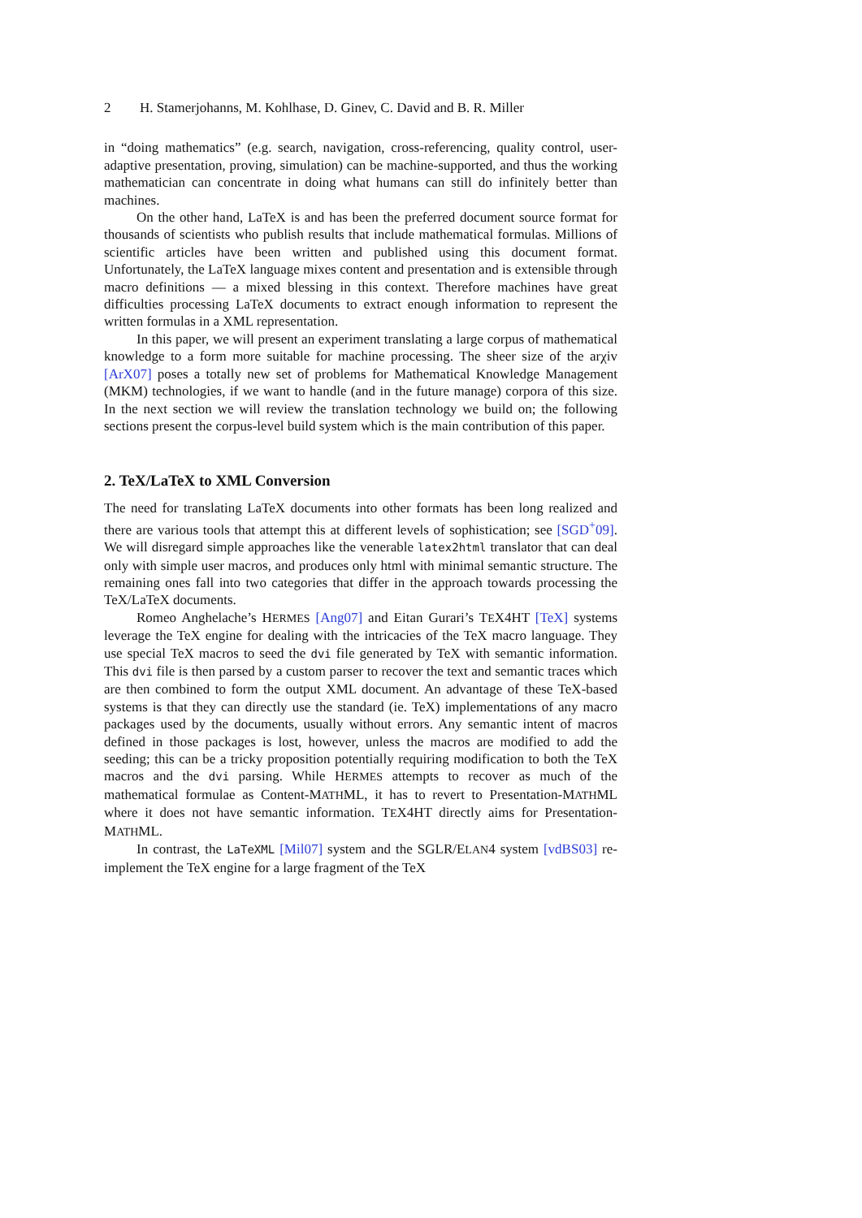2 H. Stamerjohanns, M. Kohlhase, D. Ginev, C. David and B. R. Miller
in “doing mathematics” (e.g. search, navigation, cross-referencing, quality control, user-adaptive presentation, proving, simulation) can be machine-supported, and thus the working mathematician can concentrate in doing what humans can still do infinitely better than machines.
On the other hand, LaTeX is and has been the preferred document source format for thousands of scientists who publish results that include mathematical formulas. Millions of scientific articles have been written and published using this document format. Unfortunately, the LaTeX language mixes content and presentation and is extensible through macro definitions — a mixed blessing in this context. Therefore machines have great difficulties processing LaTeX documents to extract enough information to represent the written formulas in a XML representation.
In this paper, we will present an experiment translating a large corpus of mathematical knowledge to a form more suitable for machine processing. The sheer size of the arχiv [ArX07] poses a totally new set of problems for Mathematical Knowledge Management (MKM) technologies, if we want to handle (and in the future manage) corpora of this size. In the next section we will review the translation technology we build on; the following sections present the corpus-level build system which is the main contribution of this paper.
2. TeX/LaTeX to XML Conversion
The need for translating LaTeX documents into other formats has been long realized and there are various tools that attempt this at different levels of sophistication; see [SGD<sup>+</sup>09]. We will disregard simple approaches like the venerable latex2html translator that can deal only with simple user macros, and produces only html with minimal semantic structure. The remaining ones fall into two categories that differ in the approach towards processing the TeX/LaTeX documents.
Romeo Anghelache’s HERMES [Ang07] and Eitan Gurari’s TEX4HT [TeX] systems leverage the TeX engine for dealing with the intricacies of the TeX macro language. They use special TeX macros to seed the dvi file generated by TeX with semantic information. This dvi file is then parsed by a custom parser to recover the text and semantic traces which are then combined to form the output XML document. An advantage of these TeX-based systems is that they can directly use the standard (ie. TeX) implementations of any macro packages used by the documents, usually without errors. Any semantic intent of macros defined in those packages is lost, however, unless the macros are modified to add the seeding; this can be a tricky proposition potentially requiring modification to both the TeX macros and the dvi parsing. While HERMES attempts to recover as much of the mathematical formulae as Content-MATHML, it has to revert to Presentation-MATHML where it does not have semantic information. TEX4HT directly aims for Presentation-MATHML.
In contrast, the LaTeXML [Mil07] system and the SGLR/ELAN4 system [vdBS03] re-implement the TeX engine for a large fragment of the TeX